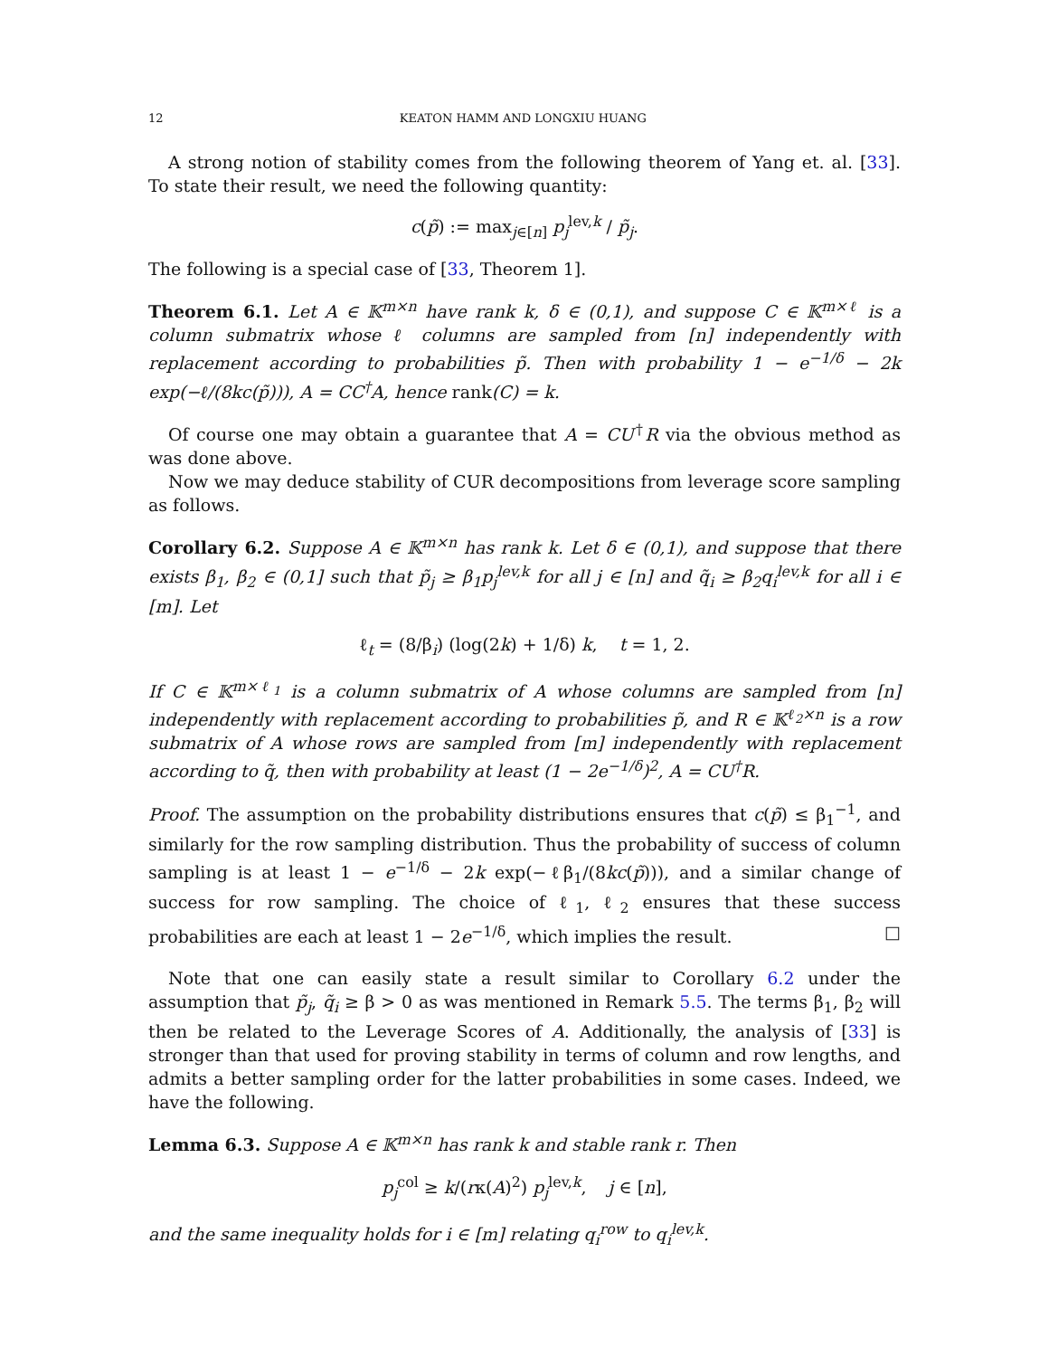12 KEATON HAMM AND LONGXIU HUANG
A strong notion of stability comes from the following theorem of Yang et. al. [33]. To state their result, we need the following quantity:
c(p̃) := max<sub>j∈[n]</sub> p<sub>j</sub><sup>lev,k</sup> / p̃<sub>j</sub>.
The following is a special case of [33, Theorem 1].
Theorem 6.1. Let A ∈ 𝕂<sup>m×n</sup> have rank k, δ ∈ (0,1), and suppose C ∈ 𝕂<sup>m×ℓ</sup> is a column submatrix whose ℓ columns are sampled from [n] independently with replacement according to probabilities p̃. Then with probability 1 − e<sup>−1/δ</sup> − 2k exp(−ℓ/(8kc(p̃))), A = CC<sup>†</sup>A, hence rank(C) = k.
Of course one may obtain a guarantee that A = CU<sup>†</sup>R via the obvious method as was done above.
Now we may deduce stability of CUR decompositions from leverage score sampling as follows.
Corollary 6.2. Suppose A ∈ 𝕂<sup>m×n</sup> has rank k. Let δ ∈ (0,1), and suppose that there exists β<sub>1</sub>, β<sub>2</sub> ∈ (0,1] such that p̃<sub>j</sub> ≥ β<sub>1</sub>p<sub>j</sub><sup>lev,k</sup> for all j ∈ [n] and q̃<sub>i</sub> ≥ β<sub>2</sub>q<sub>i</sub><sup>lev,k</sup> for all i ∈ [m]. Let
ℓ<sub>t</sub> = (8/β<sub>i</sub>) (log(2k) + 1/δ) k, t = 1, 2.
If C ∈ 𝕂<sup>m×ℓ<sub>1</sub></sup> is a column submatrix of A whose columns are sampled from [n] independently with replacement according to probabilities p̃, and R ∈ 𝕂<sup>ℓ<sub>2</sub>×n</sup> is a row submatrix of A whose rows are sampled from [m] independently with replacement according to q̃, then with probability at least (1 − 2e<sup>−1/δ</sup>)<sup>2</sup>, A = CU<sup>†</sup>R.
Proof. The assumption on the probability distributions ensures that c(p̃) ≤ β<sub>1</sub><sup>−1</sup>, and similarly for the row sampling distribution. Thus the probability of success of column sampling is at least 1 − e<sup>−1/δ</sup> − 2k exp(−ℓβ<sub>1</sub>/(8kc(p̃))), and a similar change of success for row sampling. The choice of ℓ<sub>1</sub>, ℓ<sub>2</sub> ensures that these success probabilities are each at least 1 − 2e<sup>−1/δ</sup>, which implies the result. □
Note that one can easily state a result similar to Corollary 6.2 under the assumption that p̃<sub>j</sub>, q̃<sub>i</sub> ≥ β > 0 as was mentioned in Remark 5.5. The terms β<sub>1</sub>, β<sub>2</sub> will then be related to the Leverage Scores of A. Additionally, the analysis of [33] is stronger than that used for proving stability in terms of column and row lengths, and admits a better sampling order for the latter probabilities in some cases. Indeed, we have the following.
Lemma 6.3. Suppose A ∈ 𝕂<sup>m×n</sup> has rank k and stable rank r. Then
p<sub>j</sub><sup>col</sup> ≥ k/(rκ(A)<sup>2</sup>) p<sub>j</sub><sup>lev,k</sup>, j ∈ [n],
and the same inequality holds for i ∈ [m] relating q<sub>i</sub><sup>row</sup> to q<sub>i</sub><sup>lev,k</sup>.